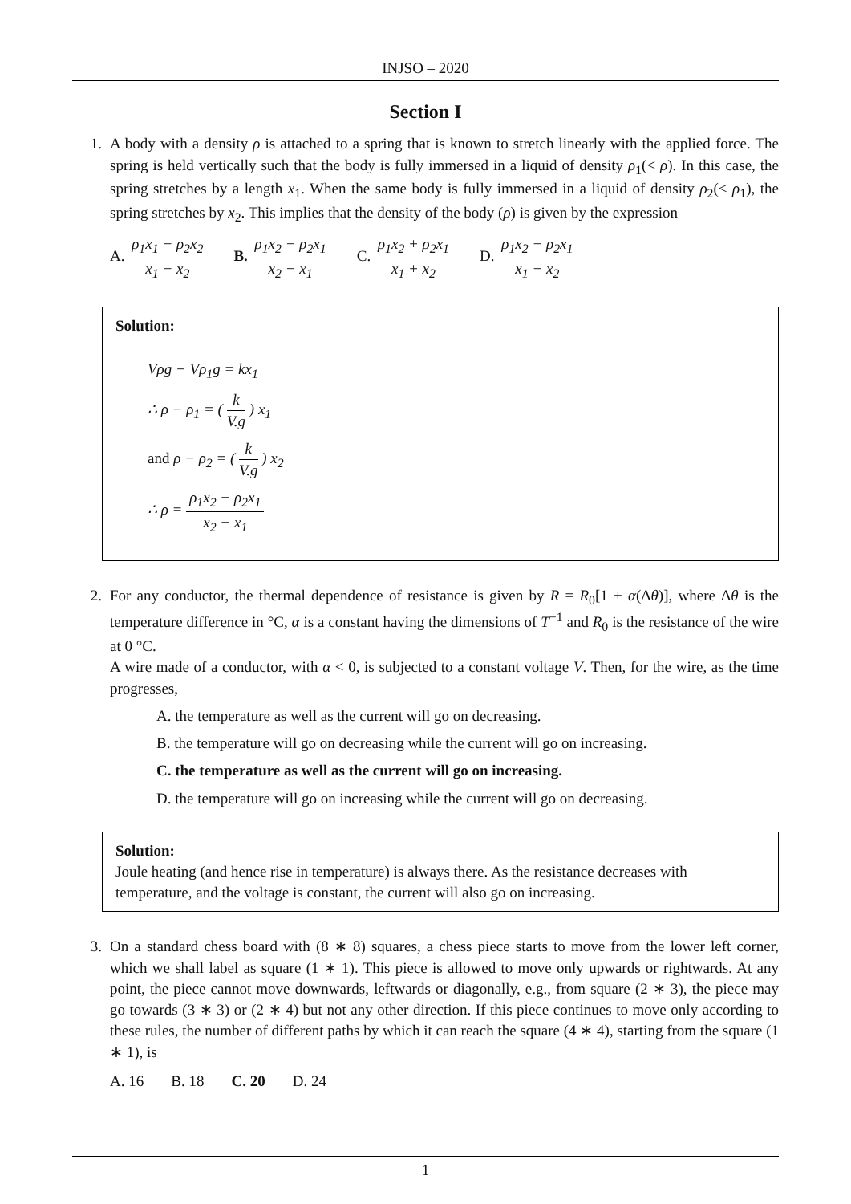INJSO – 2020
Section I
1. A body with a density ρ is attached to a spring that is known to stretch linearly with the applied force. The spring is held vertically such that the body is fully immersed in a liquid of density ρ<sub>1</sub>(< ρ). In this case, the spring stretches by a length x<sub>1</sub>. When the same body is fully immersed in a liquid of density ρ<sub>2</sub>(< ρ<sub>1</sub>), the spring stretches by x<sub>2</sub>. This implies that the density of the body (ρ) is given by the expression
A. ρ<sub>1</sub>x<sub>1</sub> − ρ<sub>2</sub>x<sub>2</sub> x<sub>1</sub> − x<sub>2</sub> B. ρ<sub>1</sub>x<sub>2</sub> − ρ<sub>2</sub>x<sub>1</sub> x<sub>2</sub> − x<sub>1</sub> C. ρ<sub>1</sub>x<sub>2</sub> + ρ<sub>2</sub>x<sub>1</sub> x<sub>1</sub> + x<sub>2</sub> D. ρ<sub>1</sub>x<sub>2</sub> − ρ<sub>2</sub>x<sub>1</sub> x<sub>1</sub> − x<sub>2</sub>
Solution:
Vρg − Vρ<sub>1</sub>g = kx<sub>1</sub>
∴ ρ − ρ<sub>1</sub> = ( k V.g ) x<sub>1</sub>
and ρ − ρ<sub>2</sub> = ( k V.g ) x<sub>2</sub>
∴ ρ = ρ<sub>1</sub>x<sub>2</sub> − ρ<sub>2</sub>x<sub>1</sub> x<sub>2</sub> − x<sub>1</sub>
2. For any conductor, the thermal dependence of resistance is given by R = R<sub>0</sub>[1 + α(Δθ)], where Δθ is the temperature difference in °C, α is a constant having the dimensions of T<sup>−1</sup> and R<sub>0</sub> is the resistance of the wire at 0 °C.
A wire made of a conductor, with α < 0, is subjected to a constant voltage V. Then, for the wire, as the time progresses,
A. the temperature as well as the current will go on decreasing.
B. the temperature will go on decreasing while the current will go on increasing.
C. the temperature as well as the current will go on increasing.
D. the temperature will go on increasing while the current will go on decreasing.
Solution:
Joule heating (and hence rise in temperature) is always there. As the resistance decreases with temperature, and the voltage is constant, the current will also go on increasing.
3. On a standard chess board with (8 ∗ 8) squares, a chess piece starts to move from the lower left corner, which we shall label as square (1 ∗ 1). This piece is allowed to move only upwards or rightwards. At any point, the piece cannot move downwards, leftwards or diagonally, e.g., from square (2 ∗ 3), the piece may go towards (3 ∗ 3) or (2 ∗ 4) but not any other direction. If this piece continues to move only according to these rules, the number of different paths by which it can reach the square (4 ∗ 4), starting from the square (1 ∗ 1), is
A. 16 B. 18 C. 20 D. 24
1